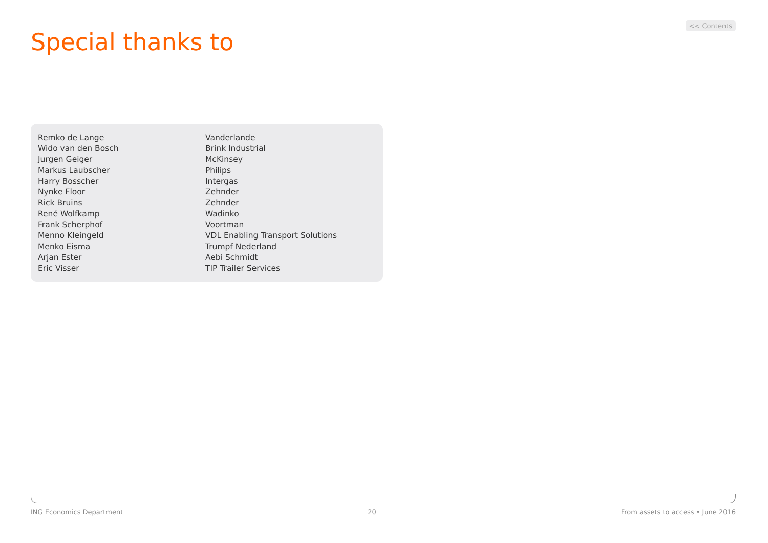<< Contents
Special thanks to
| Remko de Lange | Vanderlande |
| Wido van den Bosch | Brink Industrial |
| Jurgen Geiger | McKinsey |
| Markus Laubscher | Philips |
| Harry Bosscher | Intergas |
| Nynke Floor | Zehnder |
| Rick Bruins | Zehnder |
| René Wolfkamp | Wadinko |
| Frank Scherphof | Voortman |
| Menno Kleingeld | VDL Enabling Transport Solutions |
| Menko Eisma | Trumpf Nederland |
| Arjan Ester | Aebi Schmidt |
| Eric Visser | TIP Trailer Services |
ING Economics Department 20 From assets to access • June 2016